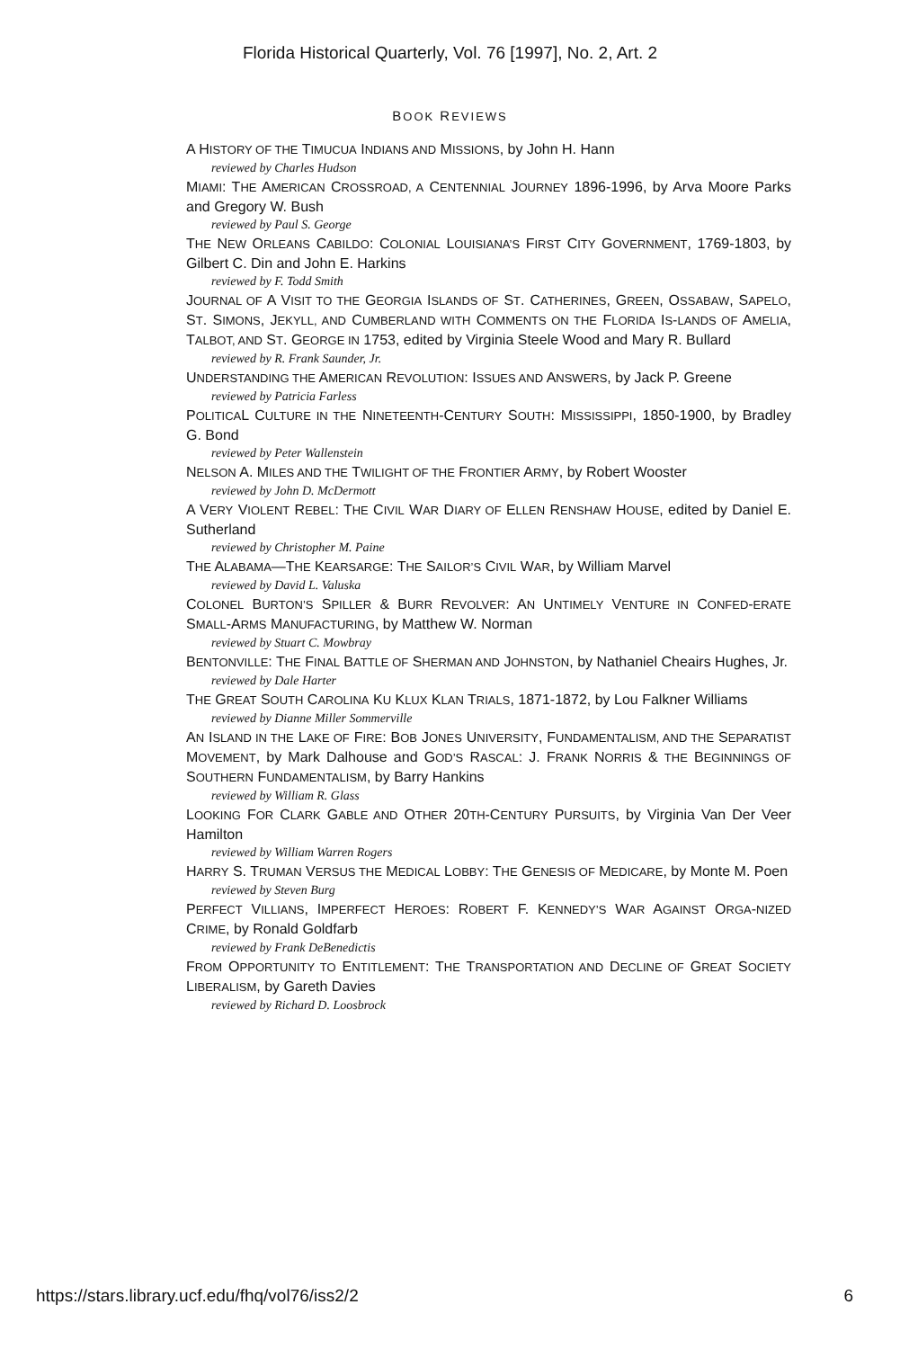Florida Historical Quarterly, Vol. 76 [1997], No. 2, Art. 2
BOOK REVIEWS
A HISTORY OF THE TIMUCUA INDIANS AND MISSIONS, by John H. Hann
reviewed by Charles Hudson
MIAMI: THE AMERICAN CROSSROAD, A CENTENNIAL JOURNEY 1896-1996, by Arva Moore Parks and Gregory W. Bush
reviewed by Paul S. George
THE NEW ORLEANS CABILDO: COLONIAL LOUISIANA’S FIRST CITY GOVERNMENT, 1769-1803, by Gilbert C. Din and John E. Harkins
reviewed by F. Todd Smith
JOURNAL OF A VISIT TO THE GEORGIA ISLANDS OF ST. CATHERINES, GREEN, OSSABAW, SAPELO, ST. SIMONS, JEKYLL, AND CUMBERLAND WITH COMMENTS ON THE FLORIDA IS-LANDS OF AMELIA, TALBOT, AND ST. GEORGE IN 1753, edited by Virginia Steele Wood and Mary R. Bullard
reviewed by R. Frank Saunder, Jr.
UNDERSTANDING THE AMERICAN REVOLUTION: ISSUES AND ANSWERS, by Jack P. Greene
reviewed by Patricia Farless
POLITICAL CULTURE IN THE NINETEENTH-CENTURY SOUTH: MISSISSIPPI, 1850-1900, by Bradley G. Bond
reviewed by Peter Wallenstein
NELSON A. MILES AND THE TWILIGHT OF THE FRONTIER ARMY, by Robert Wooster
reviewed by John D. McDermott
A VERY VIOLENT REBEL: THE CIVIL WAR DIARY OF ELLEN RENSHAW HOUSE, edited by Daniel E. Sutherland
reviewed by Christopher M. Paine
THE ALABAMA—THE KEARSARGE: THE SAILOR’S CIVIL WAR, by William Marvel
reviewed by David L. Valuska
COLONEL BURTON’S SPILLER & BURR REVOLVER: AN UNTIMELY VENTURE IN CONFED-ERATE SMALL-ARMS MANUFACTURING, by Matthew W. Norman
reviewed by Stuart C. Mowbray
BENTONVILLE: THE FINAL BATTLE OF SHERMAN AND JOHNSTON, by Nathaniel Cheairs Hughes, Jr.
reviewed by Dale Harter
THE GREAT SOUTH CAROLINA KU KLUX KLAN TRIALS, 1871-1872, by Lou Falkner Williams
reviewed by Dianne Miller Sommerville
AN ISLAND IN THE LAKE OF FIRE: BOB JONES UNIVERSITY, FUNDAMENTALISM, AND THE SEPARATIST MOVEMENT, by Mark Dalhouse and GOD’S RASCAL: J. FRANK NORRIS & THE BEGINNINGS OF SOUTHERN FUNDAMENTALISM, by Barry Hankins
reviewed by William R. Glass
LOOKING FOR CLARK GABLE AND OTHER 20TH-CENTURY PURSUITS, by Virginia Van Der Veer Hamilton
reviewed by William Warren Rogers
HARRY S. TRUMAN VERSUS THE MEDICAL LOBBY: THE GENESIS OF MEDICARE, by Monte M. Poen
reviewed by Steven Burg
PERFECT VILLIANS, IMPERFECT HEROES: ROBERT F. KENNEDY’S WAR AGAINST ORGA-NIZED CRIME, by Ronald Goldfarb
reviewed by Frank DeBenedictis
FROM OPPORTUNITY TO ENTITLEMENT: THE TRANSPORTATION AND DECLINE OF GREAT SOCIETY LIBERALISM, by Gareth Davies
reviewed by Richard D. Loosbrock
https://stars.library.ucf.edu/fhq/vol76/iss2/2 6